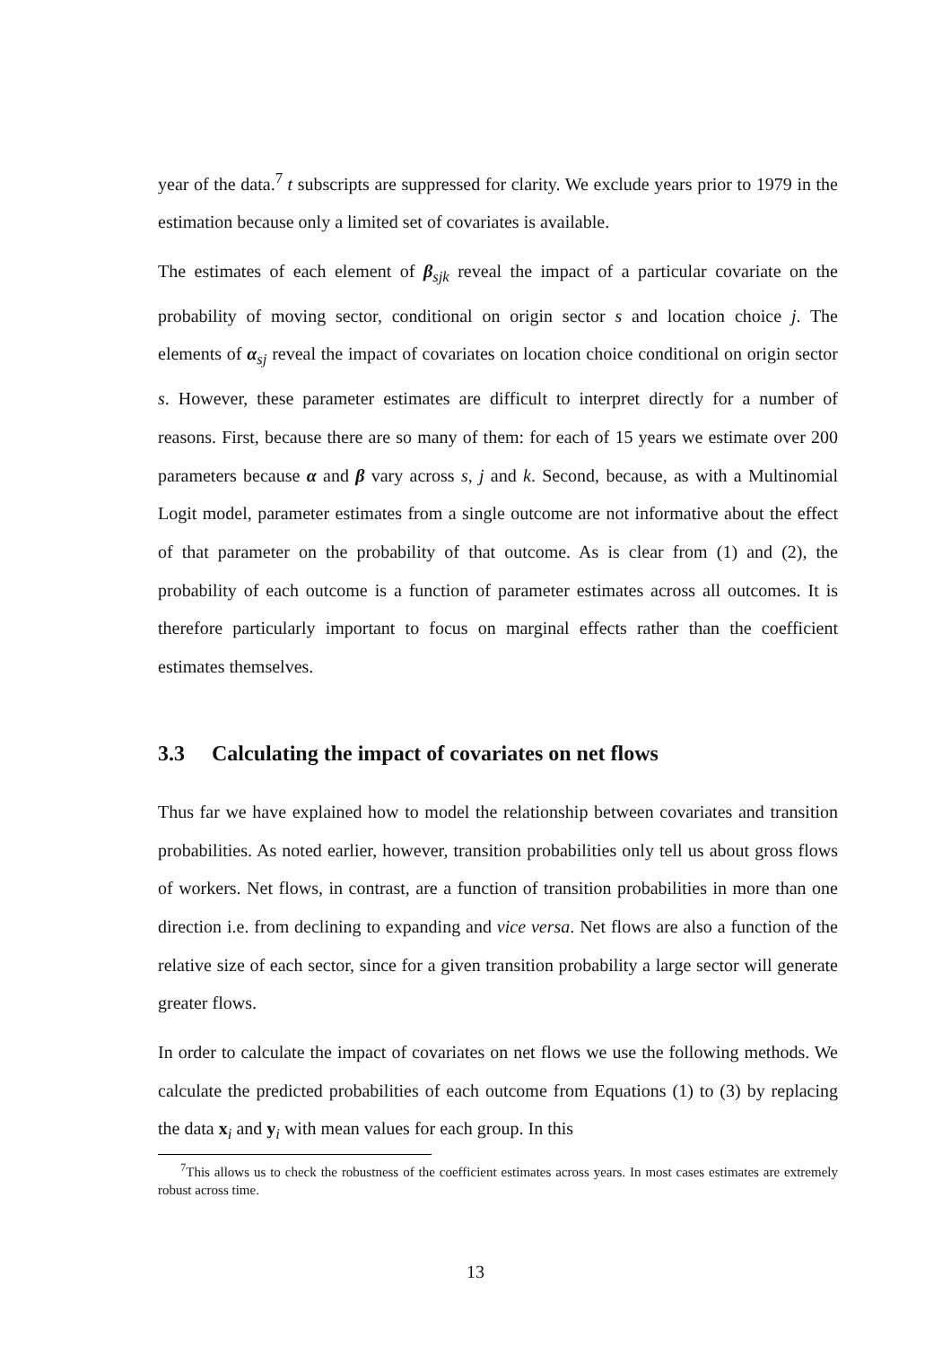year of the data.<sup>7</sup> t subscripts are suppressed for clarity. We exclude years prior to 1979 in the estimation because only a limited set of covariates is available.
The estimates of each element of β<sub>sjk</sub> reveal the impact of a particular covariate on the probability of moving sector, conditional on origin sector s and location choice j. The elements of α<sub>sj</sub> reveal the impact of covariates on location choice conditional on origin sector s. However, these parameter estimates are difficult to interpret directly for a number of reasons. First, because there are so many of them: for each of 15 years we estimate over 200 parameters because α and β vary across s, j and k. Second, because, as with a Multinomial Logit model, parameter estimates from a single outcome are not informative about the effect of that parameter on the probability of that outcome. As is clear from (1) and (2), the probability of each outcome is a function of parameter estimates across all outcomes. It is therefore particularly important to focus on marginal effects rather than the coefficient estimates themselves.
3.3 Calculating the impact of covariates on net flows
Thus far we have explained how to model the relationship between covariates and transition probabilities. As noted earlier, however, transition probabilities only tell us about gross flows of workers. Net flows, in contrast, are a function of transition probabilities in more than one direction i.e. from declining to expanding and vice versa. Net flows are also a function of the relative size of each sector, since for a given transition probability a large sector will generate greater flows.
In order to calculate the impact of covariates on net flows we use the following methods. We calculate the predicted probabilities of each outcome from Equations (1) to (3) by replacing the data x<sub>i</sub> and y<sub>i</sub> with mean values for each group. In this
<sup>7</sup> This allows us to check the robustness of the coefficient estimates across years. In most cases estimates are extremely robust across time.
13